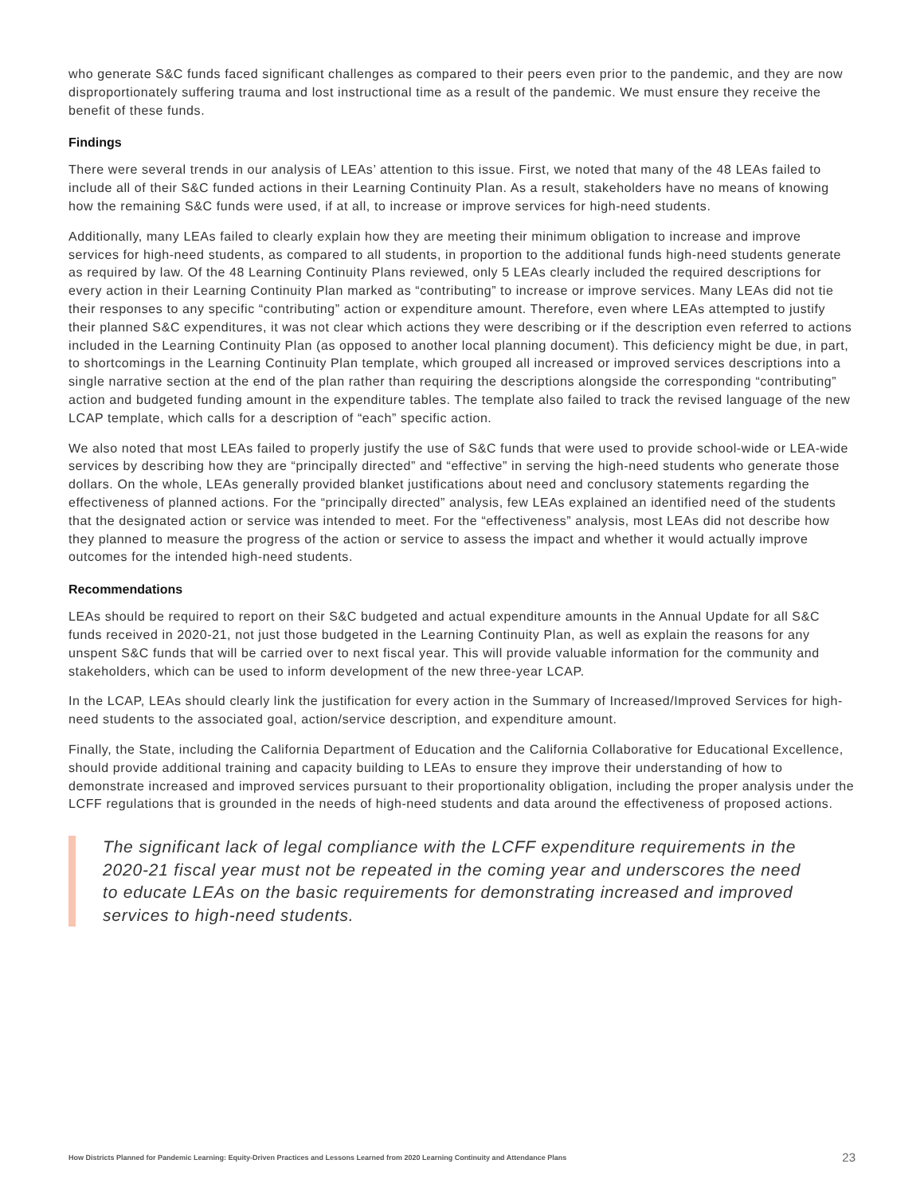who generate S&C funds faced significant challenges as compared to their peers even prior to the pandemic, and they are now disproportionately suffering trauma and lost instructional time as a result of the pandemic. We must ensure they receive the benefit of these funds.
Findings
There were several trends in our analysis of LEAs’ attention to this issue. First, we noted that many of the 48 LEAs failed to include all of their S&C funded actions in their Learning Continuity Plan. As a result, stakeholders have no means of knowing how the remaining S&C funds were used, if at all, to increase or improve services for high-need students.
Additionally, many LEAs failed to clearly explain how they are meeting their minimum obligation to increase and improve services for high-need students, as compared to all students, in proportion to the additional funds high-need students generate as required by law. Of the 48 Learning Continuity Plans reviewed, only 5 LEAs clearly included the required descriptions for every action in their Learning Continuity Plan marked as “contributing” to increase or improve services. Many LEAs did not tie their responses to any specific “contributing” action or expenditure amount. Therefore, even where LEAs attempted to justify their planned S&C expenditures, it was not clear which actions they were describing or if the description even referred to actions included in the Learning Continuity Plan (as opposed to another local planning document). This deficiency might be due, in part, to shortcomings in the Learning Continuity Plan template, which grouped all increased or improved services descriptions into a single narrative section at the end of the plan rather than requiring the descriptions alongside the corresponding “contributing” action and budgeted funding amount in the expenditure tables. The template also failed to track the revised language of the new LCAP template, which calls for a description of “each” specific action.
We also noted that most LEAs failed to properly justify the use of S&C funds that were used to provide school-wide or LEA-wide services by describing how they are “principally directed” and “effective” in serving the high-need students who generate those dollars. On the whole, LEAs generally provided blanket justifications about need and conclusory statements regarding the effectiveness of planned actions. For the “principally directed” analysis, few LEAs explained an identified need of the students that the designated action or service was intended to meet. For the “effectiveness” analysis, most LEAs did not describe how they planned to measure the progress of the action or service to assess the impact and whether it would actually improve outcomes for the intended high-need students.
Recommendations
LEAs should be required to report on their S&C budgeted and actual expenditure amounts in the Annual Update for all S&C funds received in 2020-21, not just those budgeted in the Learning Continuity Plan, as well as explain the reasons for any unspent S&C funds that will be carried over to next fiscal year. This will provide valuable information for the community and stakeholders, which can be used to inform development of the new three-year LCAP.
In the LCAP, LEAs should clearly link the justification for every action in the Summary of Increased/Improved Services for high-need students to the associated goal, action/service description, and expenditure amount.
Finally, the State, including the California Department of Education and the California Collaborative for Educational Excellence, should provide additional training and capacity building to LEAs to ensure they improve their understanding of how to demonstrate increased and improved services pursuant to their proportionality obligation, including the proper analysis under the LCFF regulations that is grounded in the needs of high-need students and data around the effectiveness of proposed actions.
The significant lack of legal compliance with the LCFF expenditure requirements in the 2020-21 fiscal year must not be repeated in the coming year and underscores the need to educate LEAs on the basic requirements for demonstrating increased and improved services to high-need students.
How Districts Planned for Pandemic Learning: Equity-Driven Practices and Lessons Learned from 2020 Learning Continuity and Attendance Plans 23